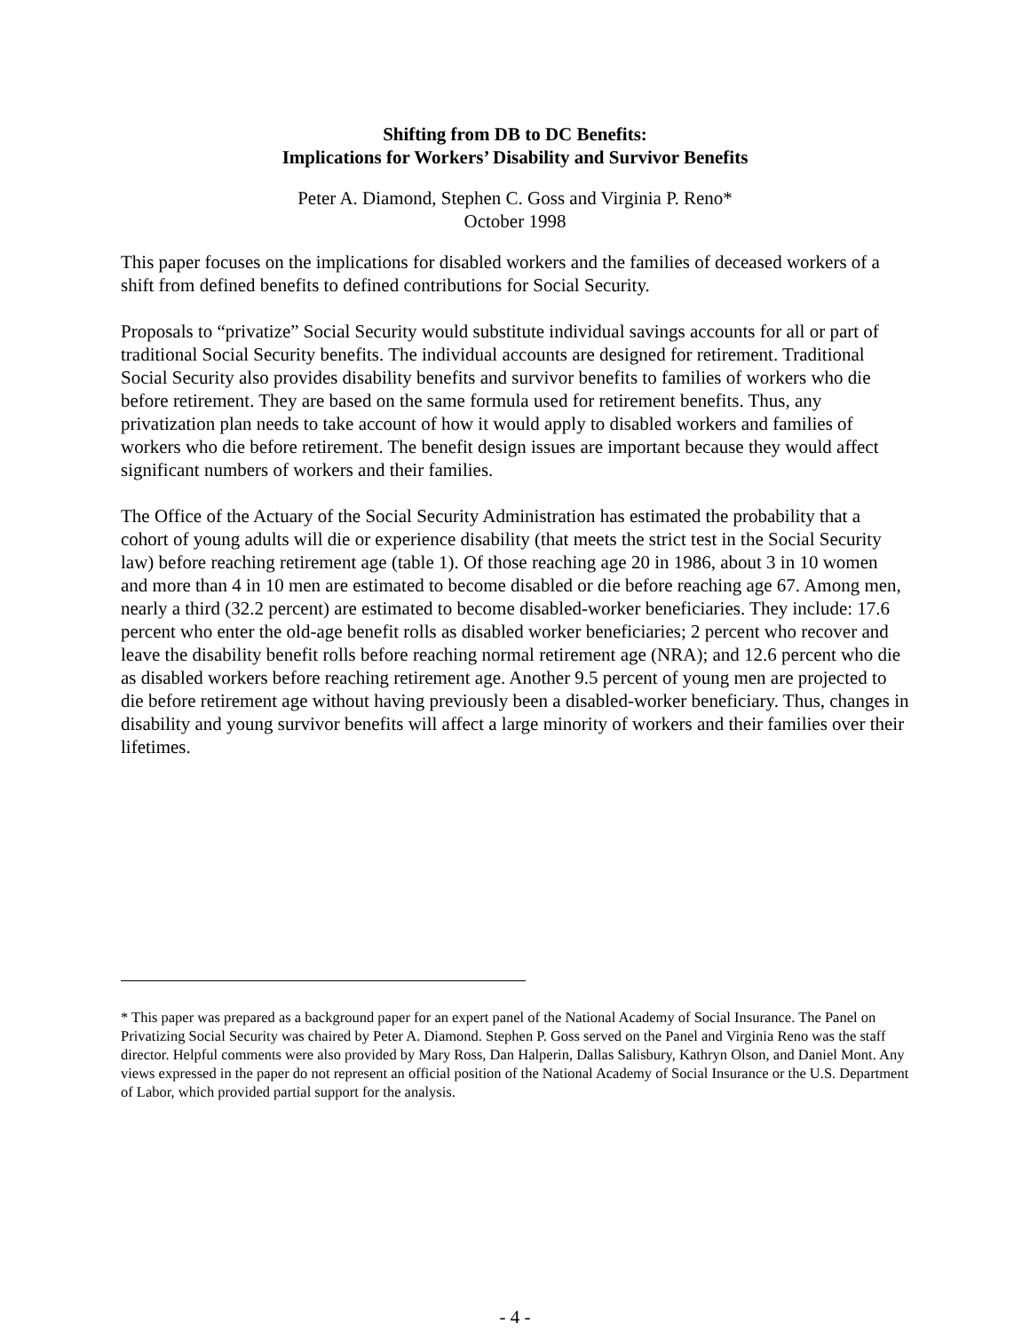Shifting from DB to DC Benefits:
Implications for Workers’ Disability and Survivor Benefits
Peter A. Diamond, Stephen C. Goss and Virginia P. Reno*
October 1998
This paper focuses on the implications for disabled workers and the families of deceased workers of a shift from defined benefits to defined contributions for Social Security.
Proposals to “privatize” Social Security would substitute individual savings accounts for all or part of traditional Social Security benefits. The individual accounts are designed for retirement. Traditional Social Security also provides disability benefits and survivor benefits to families of workers who die before retirement. They are based on the same formula used for retirement benefits. Thus, any privatization plan needs to take account of how it would apply to disabled workers and families of workers who die before retirement. The benefit design issues are important because they would affect significant numbers of workers and their families.
The Office of the Actuary of the Social Security Administration has estimated the probability that a cohort of young adults will die or experience disability (that meets the strict test in the Social Security law) before reaching retirement age (table 1). Of those reaching age 20 in 1986, about 3 in 10 women and more than 4 in 10 men are estimated to become disabled or die before reaching age 67. Among men, nearly a third (32.2 percent) are estimated to become disabled-worker beneficiaries. They include: 17.6 percent who enter the old-age benefit rolls as disabled worker beneficiaries; 2 percent who recover and leave the disability benefit rolls before reaching normal retirement age (NRA); and 12.6 percent who die as disabled workers before reaching retirement age. Another 9.5 percent of young men are projected to die before retirement age without having previously been a disabled-worker beneficiary. Thus, changes in disability and young survivor benefits will affect a large minority of workers and their families over their lifetimes.
* This paper was prepared as a background paper for an expert panel of the National Academy of Social Insurance. The Panel on Privatizing Social Security was chaired by Peter A. Diamond. Stephen P. Goss served on the Panel and Virginia Reno was the staff director. Helpful comments were also provided by Mary Ross, Dan Halperin, Dallas Salisbury, Kathryn Olson, and Daniel Mont. Any views expressed in the paper do not represent an official position of the National Academy of Social Insurance or the U.S. Department of Labor, which provided partial support for the analysis.
- 4 -